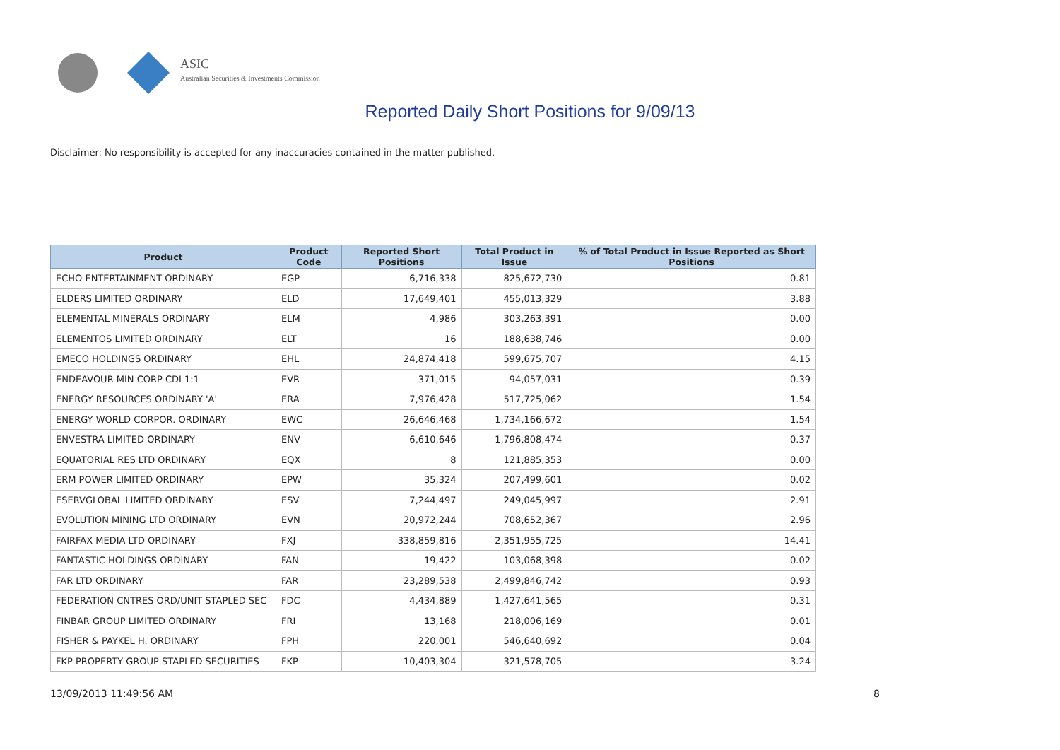ASIC
Australian Securities & Investments Commission
Reported Daily Short Positions for 9/09/13
Disclaimer: No responsibility is accepted for any inaccuracies contained in the matter published.
| Product | Product Code | Reported Short Positions | Total Product in Issue | % of Total Product in Issue Reported as Short Positions |
| --- | --- | --- | --- | --- |
| ECHO ENTERTAINMENT ORDINARY | EGP | 6,716,338 | 825,672,730 | 0.81 |
| ELDERS LIMITED ORDINARY | ELD | 17,649,401 | 455,013,329 | 3.88 |
| ELEMENTAL MINERALS ORDINARY | ELM | 4,986 | 303,263,391 | 0.00 |
| ELEMENTOS LIMITED ORDINARY | ELT | 16 | 188,638,746 | 0.00 |
| EMECO HOLDINGS ORDINARY | EHL | 24,874,418 | 599,675,707 | 4.15 |
| ENDEAVOUR MIN CORP CDI 1:1 | EVR | 371,015 | 94,057,031 | 0.39 |
| ENERGY RESOURCES ORDINARY 'A' | ERA | 7,976,428 | 517,725,062 | 1.54 |
| ENERGY WORLD CORPOR. ORDINARY | EWC | 26,646,468 | 1,734,166,672 | 1.54 |
| ENVESTRA LIMITED ORDINARY | ENV | 6,610,646 | 1,796,808,474 | 0.37 |
| EQUATORIAL RES LTD ORDINARY | EQX | 8 | 121,885,353 | 0.00 |
| ERM POWER LIMITED ORDINARY | EPW | 35,324 | 207,499,601 | 0.02 |
| ESERVGLOBAL LIMITED ORDINARY | ESV | 7,244,497 | 249,045,997 | 2.91 |
| EVOLUTION MINING LTD ORDINARY | EVN | 20,972,244 | 708,652,367 | 2.96 |
| FAIRFAX MEDIA LTD ORDINARY | FXJ | 338,859,816 | 2,351,955,725 | 14.41 |
| FANTASTIC HOLDINGS ORDINARY | FAN | 19,422 | 103,068,398 | 0.02 |
| FAR LTD ORDINARY | FAR | 23,289,538 | 2,499,846,742 | 0.93 |
| FEDERATION CNTRES ORD/UNIT STAPLED SEC | FDC | 4,434,889 | 1,427,641,565 | 0.31 |
| FINBAR GROUP LIMITED ORDINARY | FRI | 13,168 | 218,006,169 | 0.01 |
| FISHER & PAYKEL H. ORDINARY | FPH | 220,001 | 546,640,692 | 0.04 |
| FKP PROPERTY GROUP STAPLED SECURITIES | FKP | 10,403,304 | 321,578,705 | 3.24 |
13/09/2013 11:49:56 AM 8